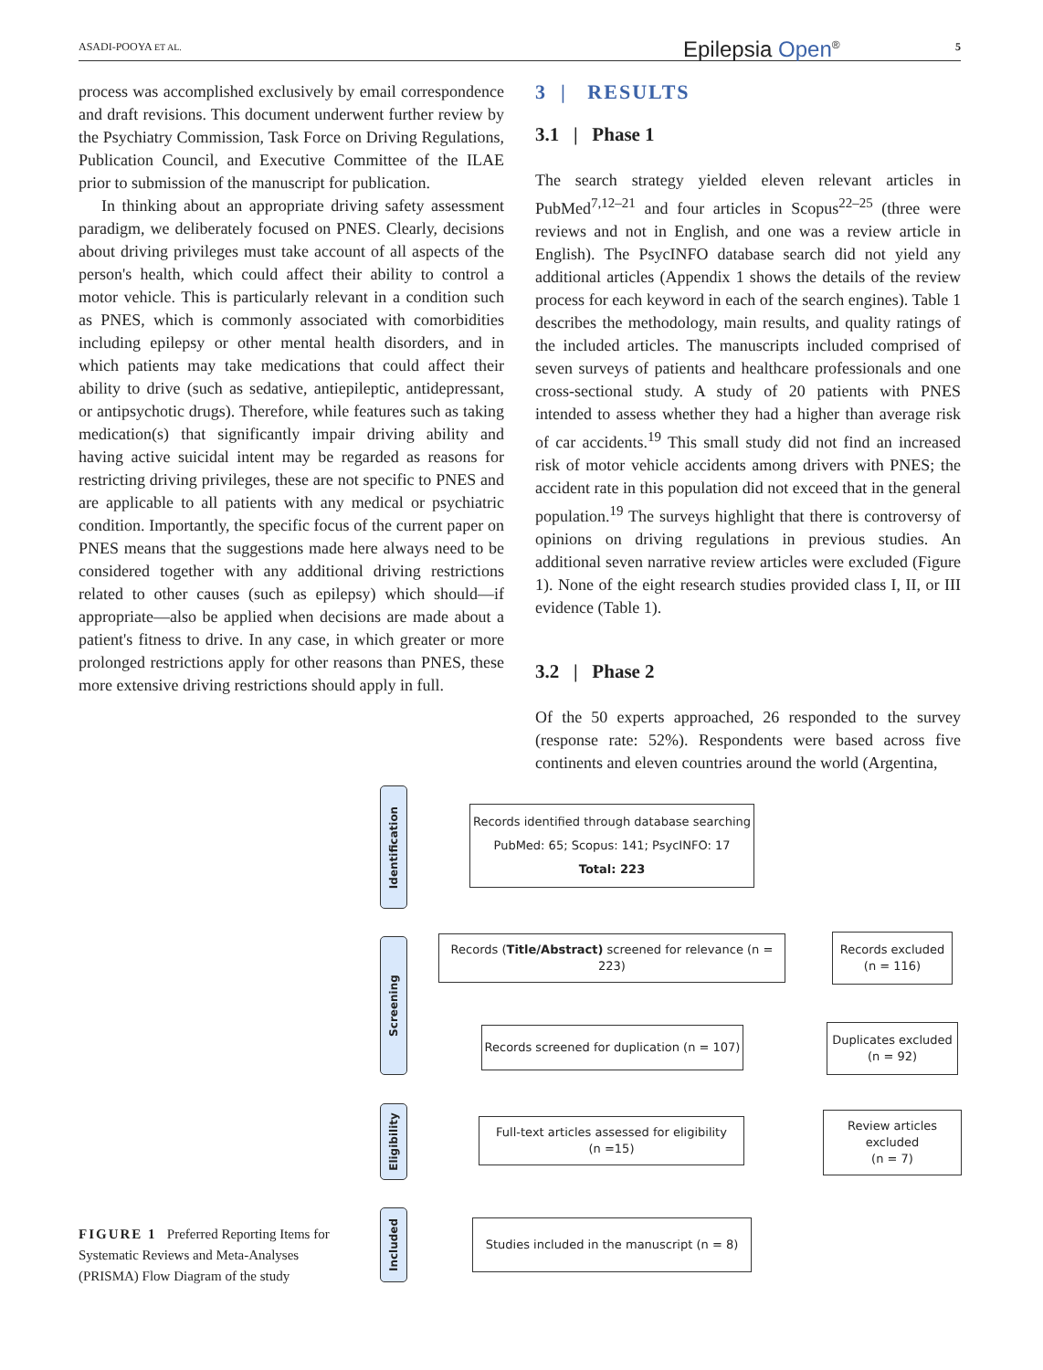ASADI-POOYA ET AL. Epilepsia Open<sup>®</sup> 5
process was accomplished exclusively by email correspondence and draft revisions. This document underwent further review by the Psychiatry Commission, Task Force on Driving Regulations, Publication Council, and Executive Committee of the ILAE prior to submission of the manuscript for publication.
In thinking about an appropriate driving safety assessment paradigm, we deliberately focused on PNES. Clearly, decisions about driving privileges must take account of all aspects of the person's health, which could affect their ability to control a motor vehicle. This is particularly relevant in a condition such as PNES, which is commonly associated with comorbidities including epilepsy or other mental health disorders, and in which patients may take medications that could affect their ability to drive (such as sedative, antiepileptic, antidepressant, or antipsychotic drugs). Therefore, while features such as taking medication(s) that significantly impair driving ability and having active suicidal intent may be regarded as reasons for restricting driving privileges, these are not specific to PNES and are applicable to all patients with any medical or psychiatric condition. Importantly, the specific focus of the current paper on PNES means that the suggestions made here always need to be considered together with any additional driving restrictions related to other causes (such as epilepsy) which should—if appropriate—also be applied when decisions are made about a patient's fitness to drive. In any case, in which greater or more prolonged restrictions apply for other reasons than PNES, these more extensive driving restrictions should apply in full.
3 | RESULTS
3.1 | Phase 1
The search strategy yielded eleven relevant articles in PubMed<sup>7,12–21</sup> and four articles in Scopus<sup>22–25</sup> (three were reviews and not in English, and one was a review article in English). The PsycINFO database search did not yield any additional articles (Appendix 1 shows the details of the review process for each keyword in each of the search engines). Table 1 describes the methodology, main results, and quality ratings of the included articles. The manuscripts included comprised of seven surveys of patients and healthcare professionals and one cross-sectional study. A study of 20 patients with PNES intended to assess whether they had a higher than average risk of car accidents.<sup>19</sup> This small study did not find an increased risk of motor vehicle accidents among drivers with PNES; the accident rate in this population did not exceed that in the general population.<sup>19</sup> The surveys highlight that there is controversy of opinions on driving regulations in previous studies. An additional seven narrative review articles were excluded (Figure 1). None of the eight research studies provided class I, II, or III evidence (Table 1).
3.2 | Phase 2
Of the 50 experts approached, 26 responded to the survey (response rate: 52%). Respondents were based across five continents and eleven countries around the world (Argentina,
Identification
Screening
Eligibility
Included
Records identified through database searching
PubMed: 65; Scopus: 141; PsycINFO: 17
Total: 223
Records (Title/Abstract) screened for relevance (n = 223)
Records excluded
(n = 116)
Records screened for duplication (n = 107)
Duplicates excluded
(n = 92)
Full-text articles assessed for eligibility
(n =15)
Review articles
excluded
(n = 7)
Studies included in the manuscript (n = 8)
FIGURE 1 Preferred Reporting Items for Systematic Reviews and Meta-Analyses (PRISMA) Flow Diagram of the study